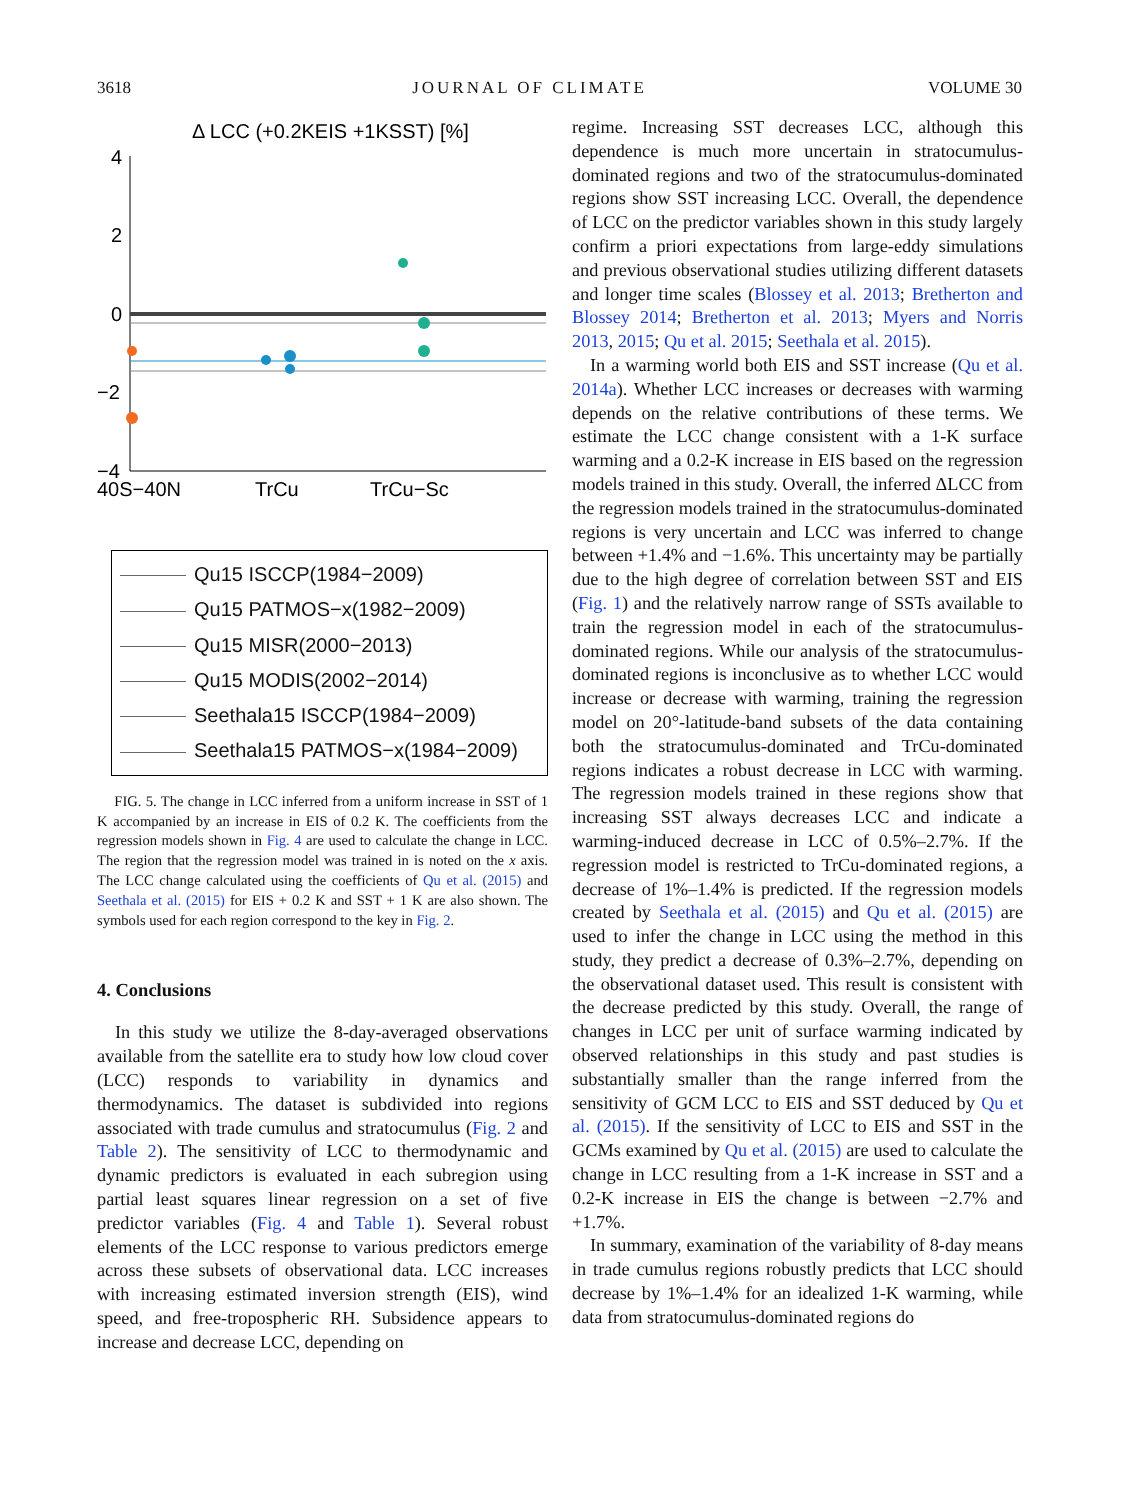3618 JOURNAL OF CLIMATE VOLUME 30
Δ LCC (+0.2KEIS +1KSST) [%]
4
2
0
−2
−4
40S−40N
TrCu
TrCu−Sc
Qu15 ISCCP(1984−2009)
Qu15 PATMOS−x(1982−2009)
Qu15 MISR(2000−2013)
Qu15 MODIS(2002−2014)
Seethala15 ISCCP(1984−2009)
Seethala15 PATMOS−x(1984−2009)
FIG. 5. The change in LCC inferred from a uniform increase in SST of 1 K accompanied by an increase in EIS of 0.2 K. The coefficients from the regression models shown in Fig. 4 are used to calculate the change in LCC. The region that the regression model was trained in is noted on the x axis. The LCC change calculated using the coefficients of Qu et al. (2015) and Seethala et al. (2015) for EIS + 0.2 K and SST + 1 K are also shown. The symbols used for each region correspond to the key in Fig. 2.
4. Conclusions
In this study we utilize the 8-day-averaged observations available from the satellite era to study how low cloud cover (LCC) responds to variability in dynamics and thermodynamics. The dataset is subdivided into regions associated with trade cumulus and stratocumulus (Fig. 2 and Table 2). The sensitivity of LCC to thermodynamic and dynamic predictors is evaluated in each subregion using partial least squares linear regression on a set of five predictor variables (Fig. 4 and Table 1). Several robust elements of the LCC response to various predictors emerge across these subsets of observational data. LCC increases with increasing estimated inversion strength (EIS), wind speed, and free-tropospheric RH. Subsidence appears to increase and decrease LCC, depending on
regime. Increasing SST decreases LCC, although this dependence is much more uncertain in stratocumulus-dominated regions and two of the stratocumulus-dominated regions show SST increasing LCC. Overall, the dependence of LCC on the predictor variables shown in this study largely confirm a priori expectations from large-eddy simulations and previous observational studies utilizing different datasets and longer time scales (Blossey et al. 2013; Bretherton and Blossey 2014; Bretherton et al. 2013; Myers and Norris 2013, 2015; Qu et al. 2015; Seethala et al. 2015).
In a warming world both EIS and SST increase (Qu et al. 2014a). Whether LCC increases or decreases with warming depends on the relative contributions of these terms. We estimate the LCC change consistent with a 1-K surface warming and a 0.2-K increase in EIS based on the regression models trained in this study. Overall, the inferred ΔLCC from the regression models trained in the stratocumulus-dominated regions is very uncertain and LCC was inferred to change between +1.4% and −1.6%. This uncertainty may be partially due to the high degree of correlation between SST and EIS (Fig. 1) and the relatively narrow range of SSTs available to train the regression model in each of the stratocumulus-dominated regions. While our analysis of the stratocumulus-dominated regions is inconclusive as to whether LCC would increase or decrease with warming, training the regression model on 20°-latitude-band subsets of the data containing both the stratocumulus-dominated and TrCu-dominated regions indicates a robust decrease in LCC with warming. The regression models trained in these regions show that increasing SST always decreases LCC and indicate a warming-induced decrease in LCC of 0.5%–2.7%. If the regression model is restricted to TrCu-dominated regions, a decrease of 1%–1.4% is predicted. If the regression models created by Seethala et al. (2015) and Qu et al. (2015) are used to infer the change in LCC using the method in this study, they predict a decrease of 0.3%–2.7%, depending on the observational dataset used. This result is consistent with the decrease predicted by this study. Overall, the range of changes in LCC per unit of surface warming indicated by observed relationships in this study and past studies is substantially smaller than the range inferred from the sensitivity of GCM LCC to EIS and SST deduced by Qu et al. (2015). If the sensitivity of LCC to EIS and SST in the GCMs examined by Qu et al. (2015) are used to calculate the change in LCC resulting from a 1-K increase in SST and a 0.2-K increase in EIS the change is between −2.7% and +1.7%.
In summary, examination of the variability of 8-day means in trade cumulus regions robustly predicts that LCC should decrease by 1%–1.4% for an idealized 1-K warming, while data from stratocumulus-dominated regions do